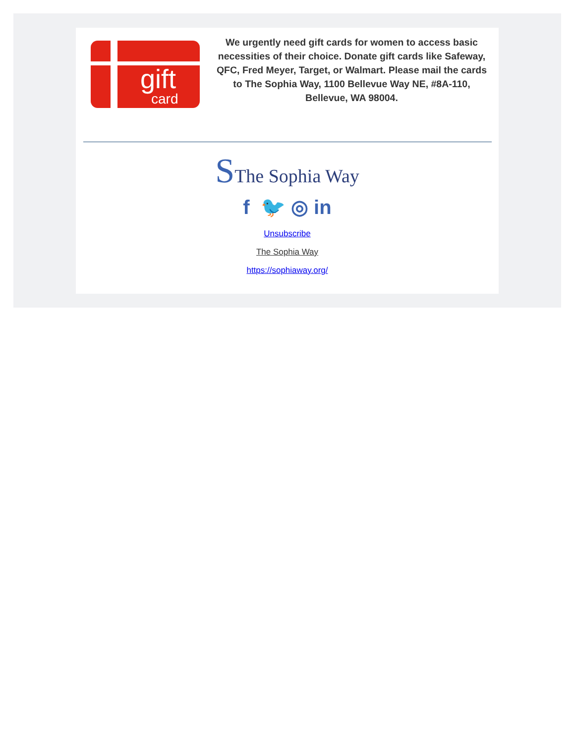gift
card
We urgently need gift cards for women to access basic necessities of their choice. Donate gift cards like Safeway, QFC, Fred Meyer, Target, or Walmart. Please mail the cards to The Sophia Way, 1100 Bellevue Way NE, #8A-110, Bellevue, WA 98004.
SThe Sophia Way
f 🐦 ◎ in
Unsubscribe
The Sophia Way
https://sophiaway.org/